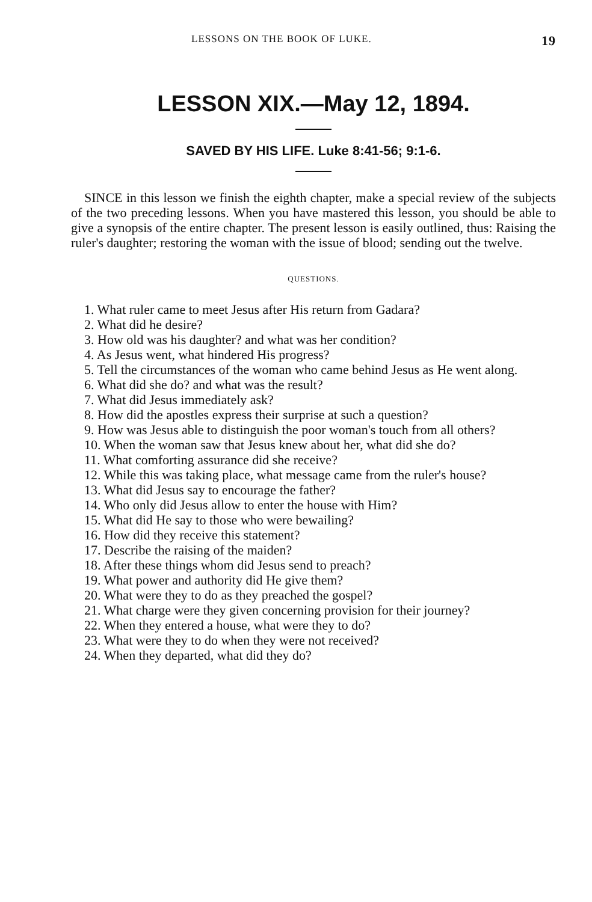LESSONS ON THE BOOK OF LUKE. 19
LESSON XIX.—May 12, 1894.
SAVED BY HIS LIFE. Luke 8:41-56; 9:1-6.
SINCE in this lesson we finish the eighth chapter, make a special review of the subjects of the two preceding lessons. When you have mastered this lesson, you should be able to give a synopsis of the entire chapter. The present lesson is easily outlined, thus: Raising the ruler's daughter; restoring the woman with the issue of blood; sending out the twelve.
QUESTIONS.
1. What ruler came to meet Jesus after His return from Gadara?
2. What did he desire?
3. How old was his daughter? and what was her condition?
4. As Jesus went, what hindered His progress?
5. Tell the circumstances of the woman who came behind Jesus as He went along.
6. What did she do? and what was the result?
7. What did Jesus immediately ask?
8. How did the apostles express their surprise at such a question?
9. How was Jesus able to distinguish the poor woman's touch from all others?
10. When the woman saw that Jesus knew about her, what did she do?
11. What comforting assurance did she receive?
12. While this was taking place, what message came from the ruler's house?
13. What did Jesus say to encourage the father?
14. Who only did Jesus allow to enter the house with Him?
15. What did He say to those who were bewailing?
16. How did they receive this statement?
17. Describe the raising of the maiden?
18. After these things whom did Jesus send to preach?
19. What power and authority did He give them?
20. What were they to do as they preached the gospel?
21. What charge were they given concerning provision for their journey?
22. When they entered a house, what were they to do?
23. What were they to do when they were not received?
24. When they departed, what did they do?